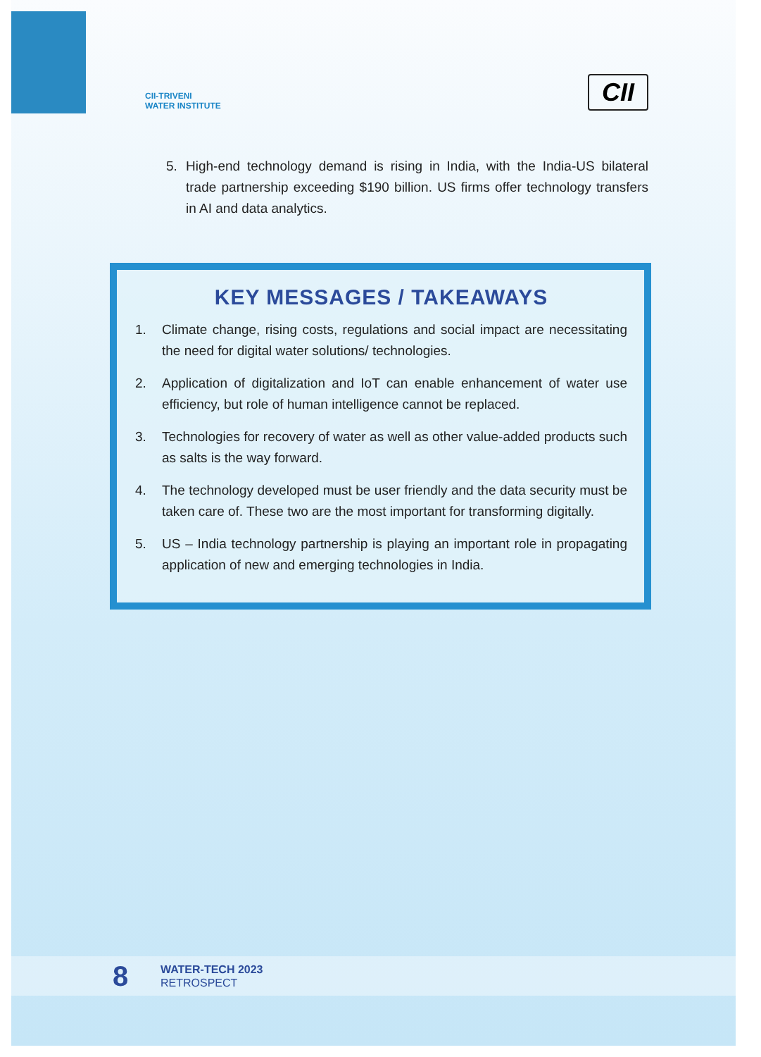CII-TRIVENI
WATER INSTITUTE
CII
5. High-end technology demand is rising in India, with the India-US bilateral trade partnership exceeding $190 billion. US firms offer technology transfers in AI and data analytics.
KEY MESSAGES / TAKEAWAYS
1. Climate change, rising costs, regulations and social impact are necessitating the need for digital water solutions/ technologies.
2. Application of digitalization and IoT can enable enhancement of water use efficiency, but role of human intelligence cannot be replaced.
3. Technologies for recovery of water as well as other value-added products such as salts is the way forward.
4. The technology developed must be user friendly and the data security must be taken care of. These two are the most important for transforming digitally.
5. US – India technology partnership is playing an important role in propagating application of new and emerging technologies in India.
8
WATER-TECH 2023
RETROSPECT